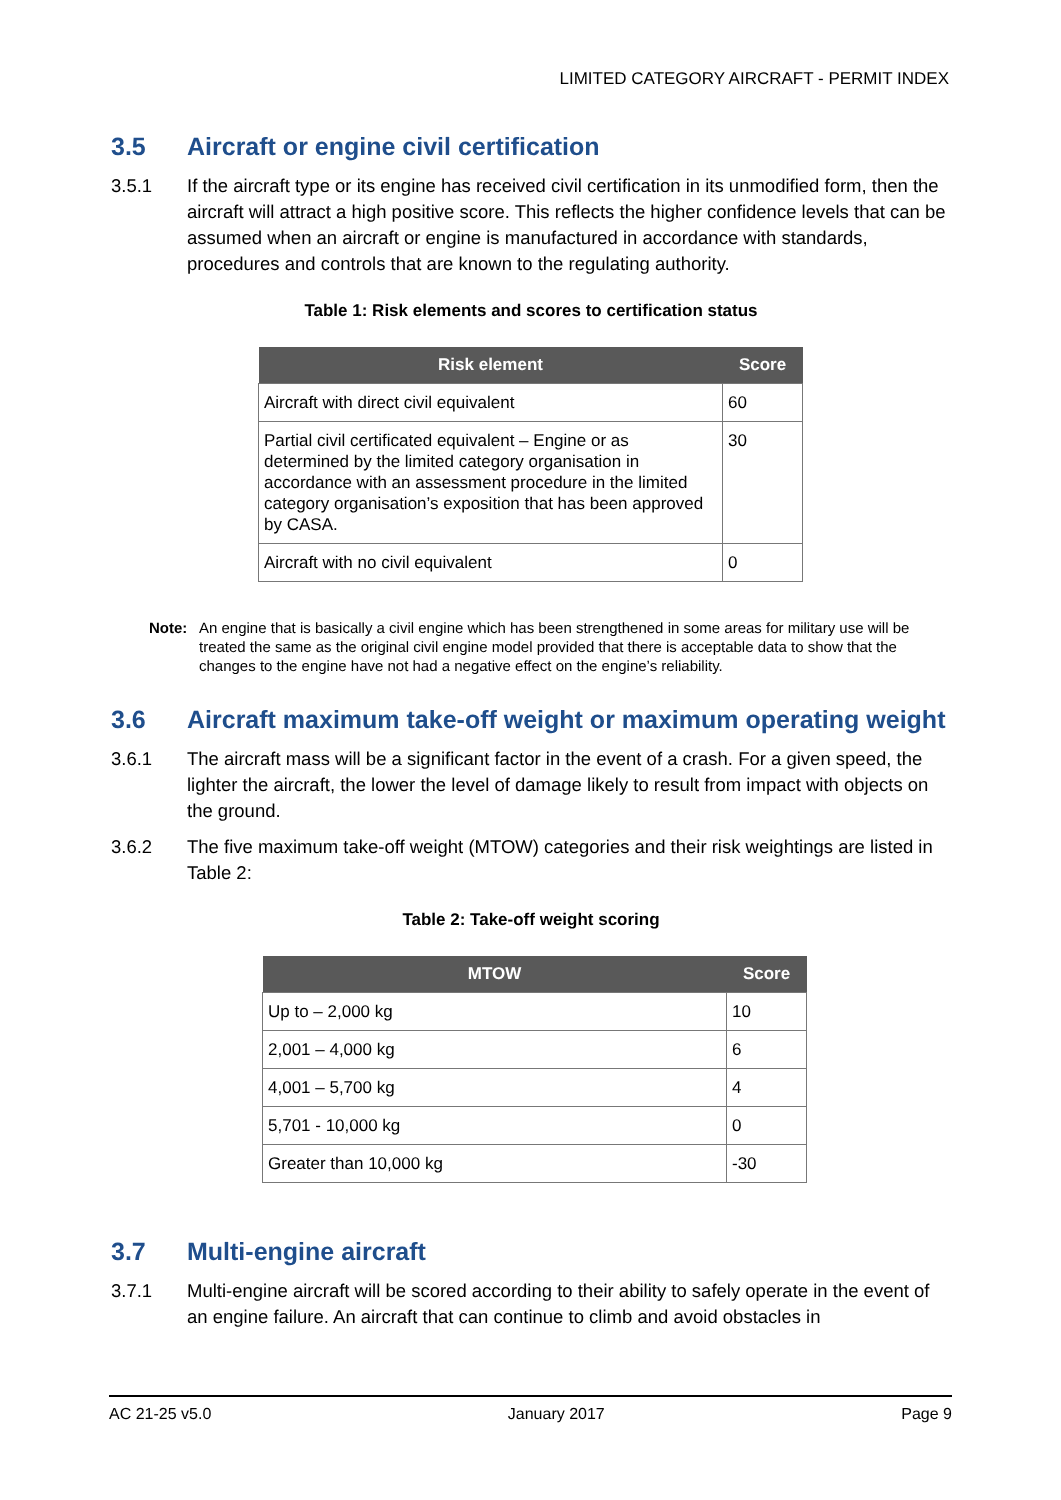LIMITED CATEGORY AIRCRAFT - PERMIT INDEX
3.5 Aircraft or engine civil certification
3.5.1 If the aircraft type or its engine has received civil certification in its unmodified form, then the aircraft will attract a high positive score. This reflects the higher confidence levels that can be assumed when an aircraft or engine is manufactured in accordance with standards, procedures and controls that are known to the regulating authority.
Table 1: Risk elements and scores to certification status
| Risk element | Score |
| --- | --- |
| Aircraft with direct civil equivalent | 60 |
| Partial civil certificated equivalent – Engine or as determined by the limited category organisation in accordance with an assessment procedure in the limited category organisation’s exposition that has been approved by CASA. | 30 |
| Aircraft with no civil equivalent | 0 |
Note: An engine that is basically a civil engine which has been strengthened in some areas for military use will be treated the same as the original civil engine model provided that there is acceptable data to show that the changes to the engine have not had a negative effect on the engine’s reliability.
3.6 Aircraft maximum take-off weight or maximum operating weight
3.6.1 The aircraft mass will be a significant factor in the event of a crash. For a given speed, the lighter the aircraft, the lower the level of damage likely to result from impact with objects on the ground.
3.6.2 The five maximum take-off weight (MTOW) categories and their risk weightings are listed in Table 2:
Table 2: Take-off weight scoring
| MTOW | Score |
| --- | --- |
| Up to – 2,000 kg | 10 |
| 2,001 – 4,000 kg | 6 |
| 4,001 – 5,700 kg | 4 |
| 5,701 - 10,000 kg | 0 |
| Greater than 10,000 kg | -30 |
3.7 Multi-engine aircraft
3.7.1 Multi-engine aircraft will be scored according to their ability to safely operate in the event of an engine failure. An aircraft that can continue to climb and avoid obstacles in
AC 21-25 v5.0 January 2017 Page 9